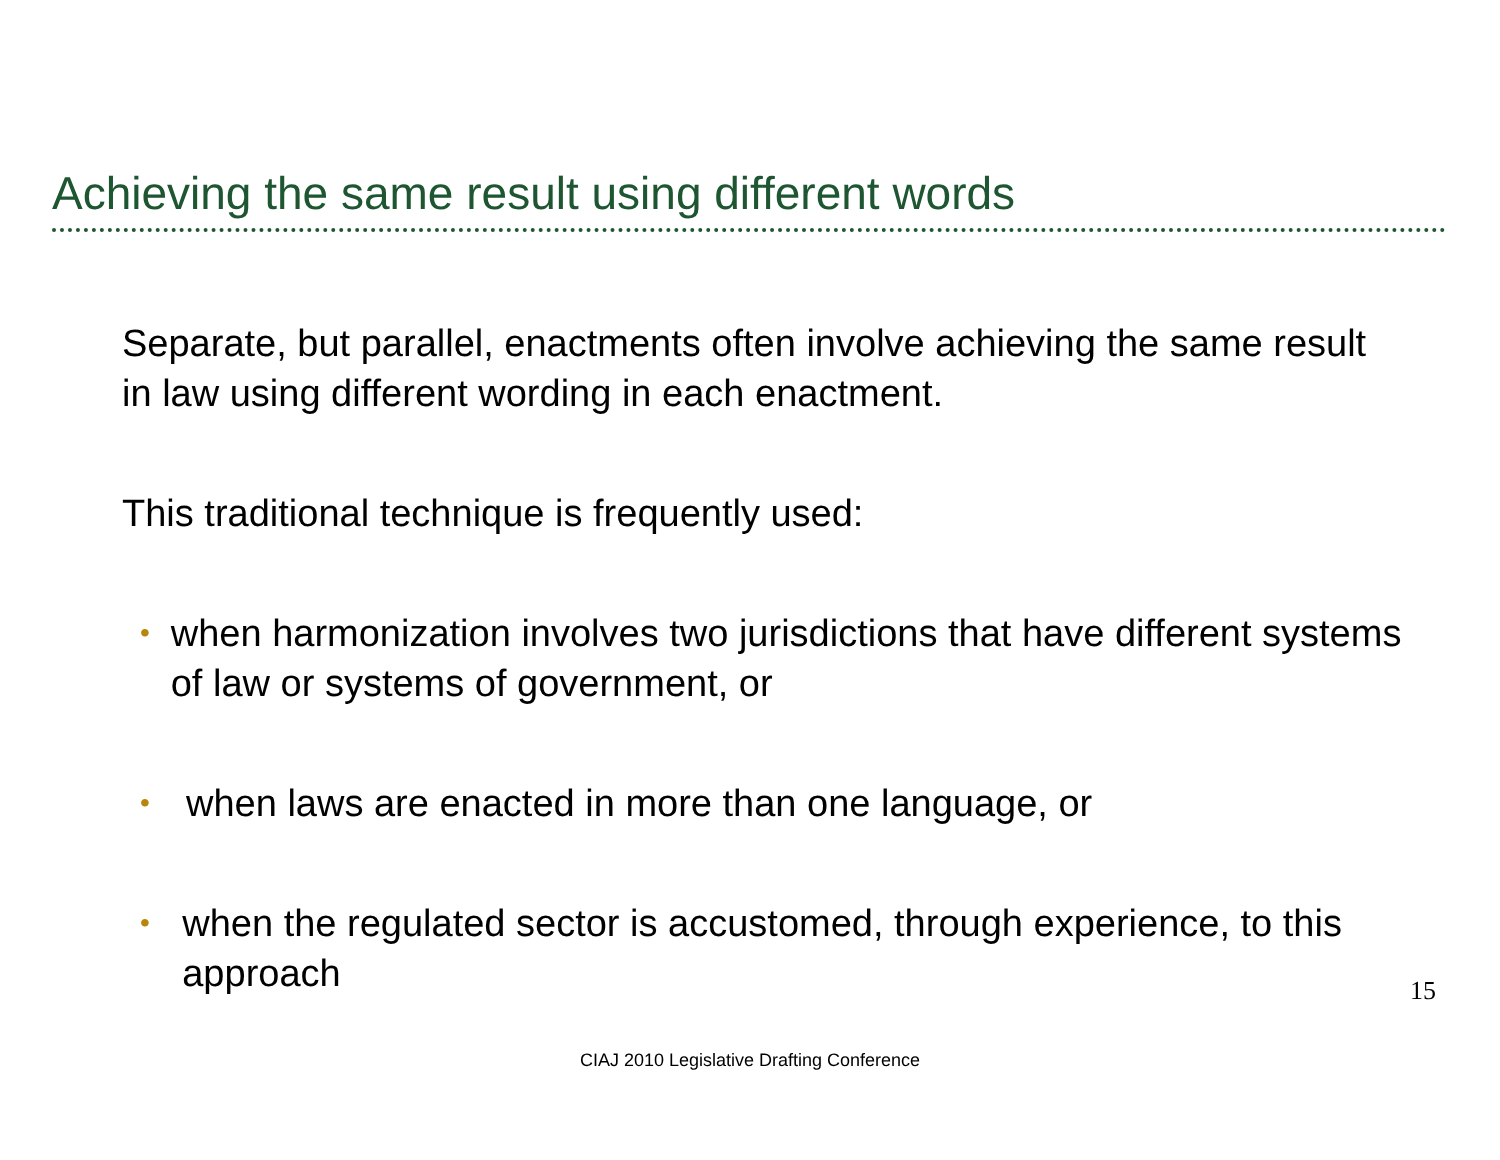Achieving the same result using different words
Separate, but parallel, enactments often involve achieving the same result in law using different wording in each enactment.
This traditional technique is frequently used:
• when harmonization involves two jurisdictions that have different systems of law or systems of government, or
• when laws are enacted in more than one language, or
• when the regulated sector is accustomed, through experience, to this approach
15
CIAJ 2010 Legislative Drafting Conference